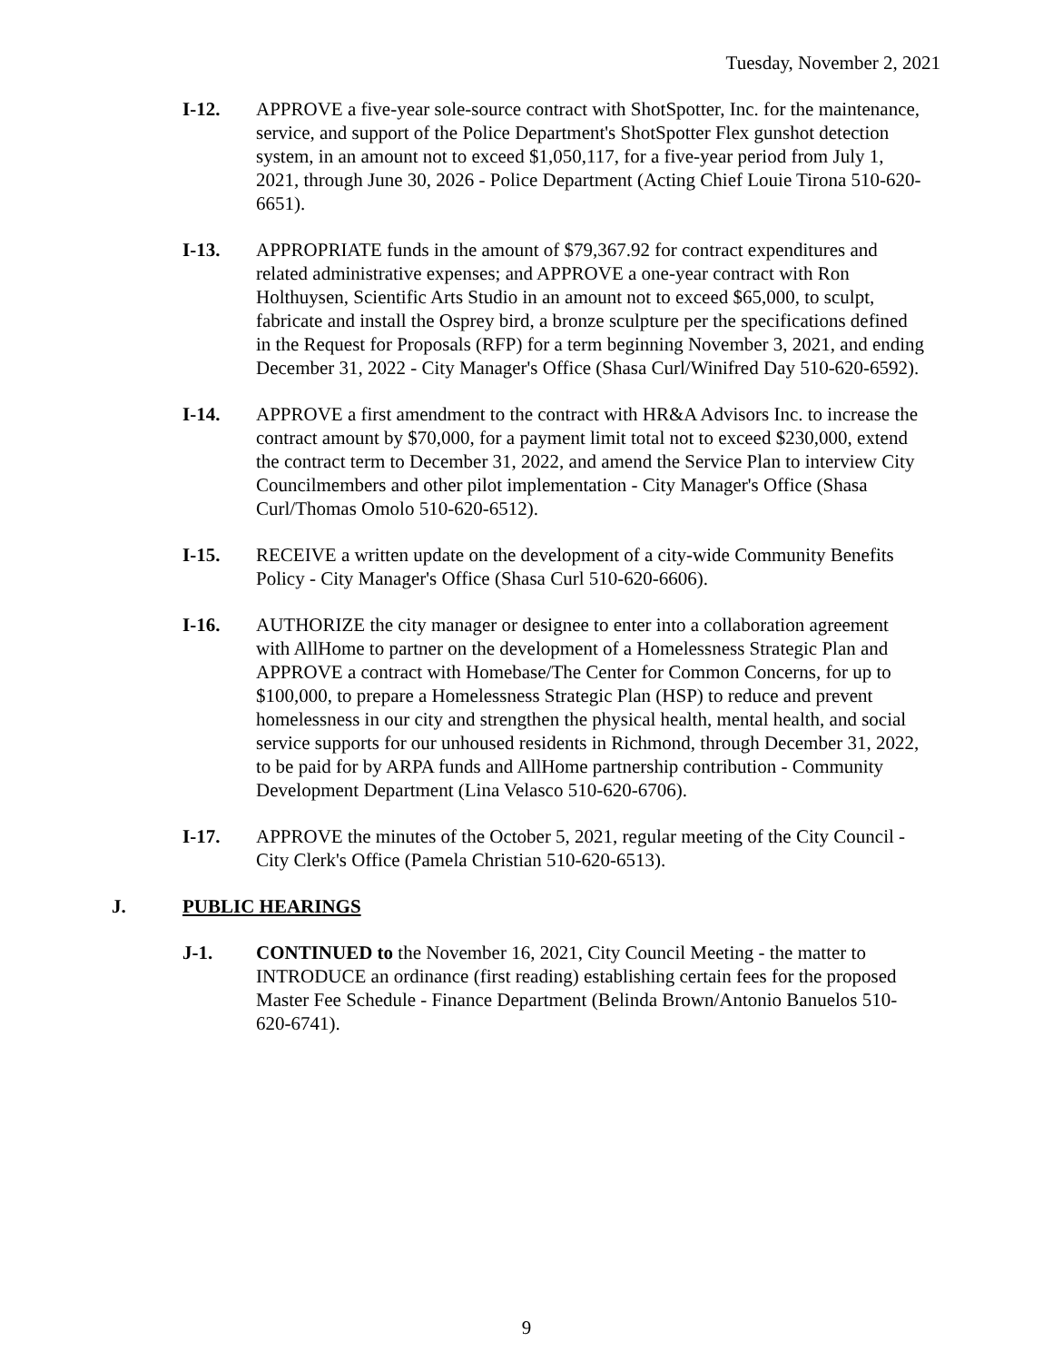Tuesday, November 2, 2021
I-12. APPROVE a five-year sole-source contract with ShotSpotter, Inc. for the maintenance, service, and support of the Police Department's ShotSpotter Flex gunshot detection system, in an amount not to exceed $1,050,117, for a five-year period from July 1, 2021, through June 30, 2026 - Police Department (Acting Chief Louie Tirona 510-620-6651).
I-13. APPROPRIATE funds in the amount of $79,367.92 for contract expenditures and related administrative expenses; and APPROVE a one-year contract with Ron Holthuysen, Scientific Arts Studio in an amount not to exceed $65,000, to sculpt, fabricate and install the Osprey bird, a bronze sculpture per the specifications defined in the Request for Proposals (RFP) for a term beginning November 3, 2021, and ending December 31, 2022 - City Manager's Office (Shasa Curl/Winifred Day 510-620-6592).
I-14. APPROVE a first amendment to the contract with HR&A Advisors Inc. to increase the contract amount by $70,000, for a payment limit total not to exceed $230,000, extend the contract term to December 31, 2022, and amend the Service Plan to interview City Councilmembers and other pilot implementation - City Manager's Office (Shasa Curl/Thomas Omolo 510-620-6512).
I-15. RECEIVE a written update on the development of a city-wide Community Benefits Policy - City Manager's Office (Shasa Curl 510-620-6606).
I-16. AUTHORIZE the city manager or designee to enter into a collaboration agreement with AllHome to partner on the development of a Homelessness Strategic Plan and APPROVE a contract with Homebase/The Center for Common Concerns, for up to $100,000, to prepare a Homelessness Strategic Plan (HSP) to reduce and prevent homelessness in our city and strengthen the physical health, mental health, and social service supports for our unhoused residents in Richmond, through December 31, 2022, to be paid for by ARPA funds and AllHome partnership contribution - Community Development Department (Lina Velasco 510-620-6706).
I-17. APPROVE the minutes of the October 5, 2021, regular meeting of the City Council - City Clerk's Office (Pamela Christian 510-620-6513).
J. PUBLIC HEARINGS
J-1. CONTINUED to the November 16, 2021, City Council Meeting - the matter to INTRODUCE an ordinance (first reading) establishing certain fees for the proposed Master Fee Schedule - Finance Department (Belinda Brown/Antonio Banuelos 510-620-6741).
9